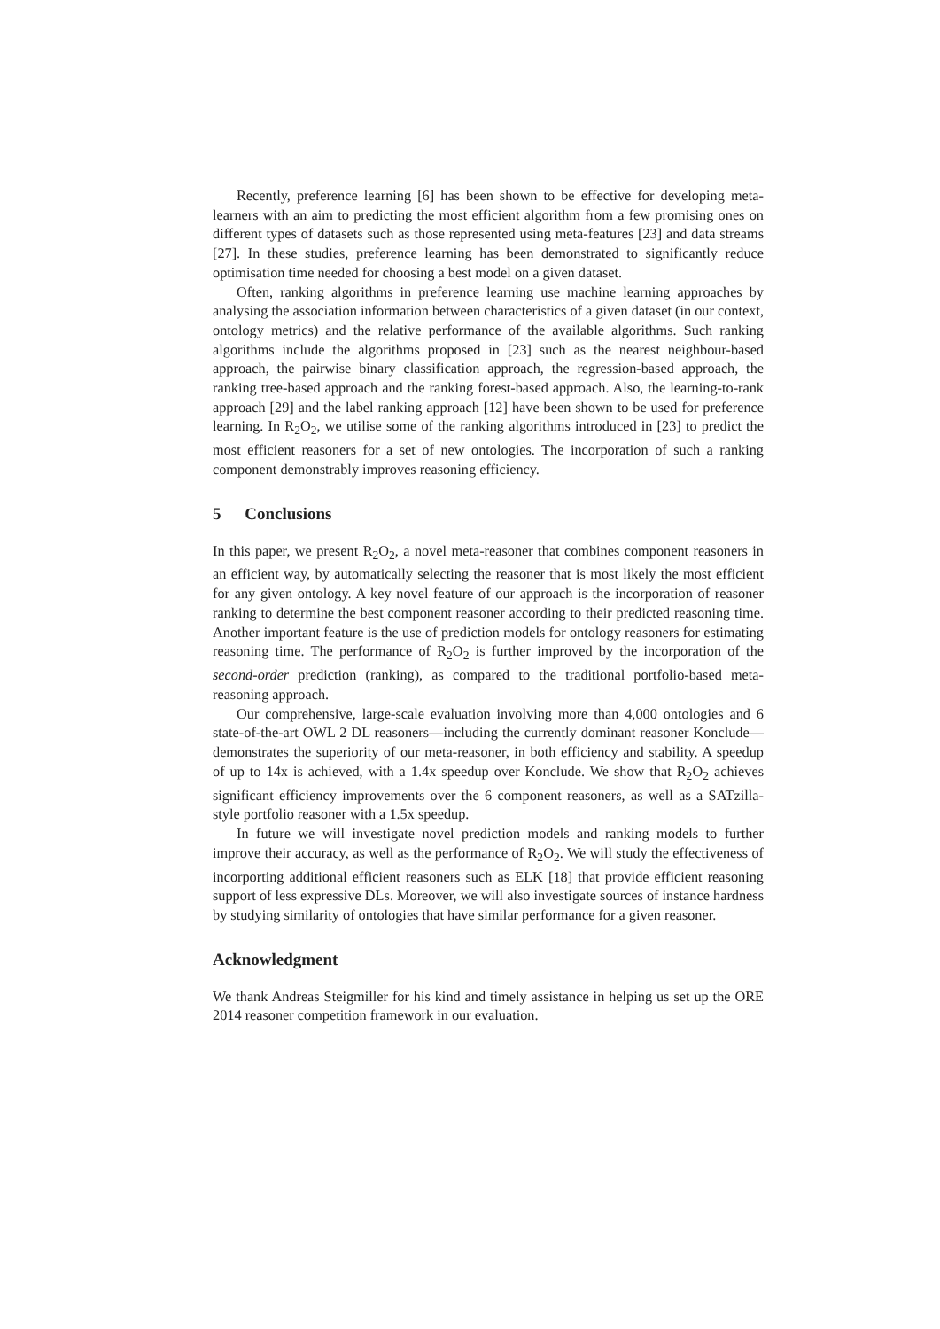Recently, preference learning [6] has been shown to be effective for developing meta-learners with an aim to predicting the most efficient algorithm from a few promising ones on different types of datasets such as those represented using meta-features [23] and data streams [27]. In these studies, preference learning has been demonstrated to significantly reduce optimisation time needed for choosing a best model on a given dataset.
Often, ranking algorithms in preference learning use machine learning approaches by analysing the association information between characteristics of a given dataset (in our context, ontology metrics) and the relative performance of the available algorithms. Such ranking algorithms include the algorithms proposed in [23] such as the nearest neighbour-based approach, the pairwise binary classification approach, the regression-based approach, the ranking tree-based approach and the ranking forest-based approach. Also, the learning-to-rank approach [29] and the label ranking approach [12] have been shown to be used for preference learning. In R<sub>2</sub>O<sub>2</sub>, we utilise some of the ranking algorithms introduced in [23] to predict the most efficient reasoners for a set of new ontologies. The incorporation of such a ranking component demonstrably improves reasoning efficiency.
5 Conclusions
In this paper, we present R<sub>2</sub>O<sub>2</sub>, a novel meta-reasoner that combines component reasoners in an efficient way, by automatically selecting the reasoner that is most likely the most efficient for any given ontology. A key novel feature of our approach is the incorporation of reasoner ranking to determine the best component reasoner according to their predicted reasoning time. Another important feature is the use of prediction models for ontology reasoners for estimating reasoning time. The performance of R<sub>2</sub>O<sub>2</sub> is further improved by the incorporation of the second-order prediction (ranking), as compared to the traditional portfolio-based meta-reasoning approach.
Our comprehensive, large-scale evaluation involving more than 4,000 ontologies and 6 state-of-the-art OWL 2 DL reasoners—including the currently dominant reasoner Konclude—demonstrates the superiority of our meta-reasoner, in both efficiency and stability. A speedup of up to 14x is achieved, with a 1.4x speedup over Konclude. We show that R<sub>2</sub>O<sub>2</sub> achieves significant efficiency improvements over the 6 component reasoners, as well as a SATzilla-style portfolio reasoner with a 1.5x speedup.
In future we will investigate novel prediction models and ranking models to further improve their accuracy, as well as the performance of R<sub>2</sub>O<sub>2</sub>. We will study the effectiveness of incorporting additional efficient reasoners such as ELK [18] that provide efficient reasoning support of less expressive DLs. Moreover, we will also investigate sources of instance hardness by studying similarity of ontologies that have similar performance for a given reasoner.
Acknowledgment
We thank Andreas Steigmiller for his kind and timely assistance in helping us set up the ORE 2014 reasoner competition framework in our evaluation.